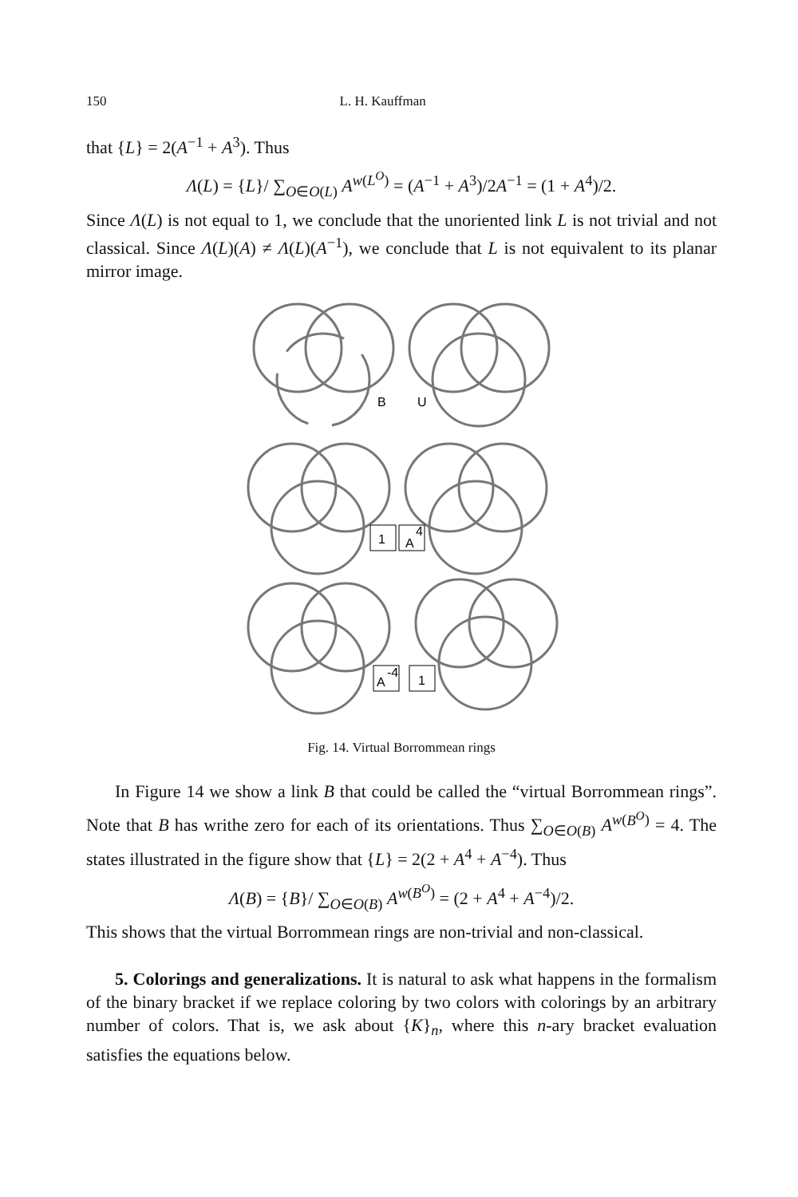150 L. H. Kauffman
that {L} = 2(A<sup>−1</sup> + A<sup>3</sup>). Thus
Λ(L) = {L}/ ∑<sub>O∈O(L)</sub> A<sup>w(L<sup>O</sup>)</sup> = (A<sup>−1</sup> + A<sup>3</sup>)/2A<sup>−1</sup> = (1 + A<sup>4</sup>)/2.
Since Λ(L) is not equal to 1, we conclude that the unoriented link L is not trivial and not classical. Since Λ(L)(A) ≠ Λ(L)(A<sup>−1</sup>), we conclude that L is not equivalent to its planar mirror image.
B
U
1
A
4
A
-4
1
Fig. 14. Virtual Borrommean rings
In Figure 14 we show a link B that could be called the “virtual Borrommean rings”. Note that B has writhe zero for each of its orientations. Thus ∑<sub>O∈O(B)</sub> A<sup>w(B<sup>O</sup>)</sup> = 4. The states illustrated in the figure show that {L} = 2(2 + A<sup>4</sup> + A<sup>−4</sup>). Thus
Λ(B) = {B}/ ∑<sub>O∈O(B)</sub> A<sup>w(B<sup>O</sup>)</sup> = (2 + A<sup>4</sup> + A<sup>−4</sup>)/2.
This shows that the virtual Borrommean rings are non-trivial and non-classical.
5. Colorings and generalizations. It is natural to ask what happens in the formalism of the binary bracket if we replace coloring by two colors with colorings by an arbitrary number of colors. That is, we ask about {K}<sub>n</sub>, where this n-ary bracket evaluation satisfies the equations below.